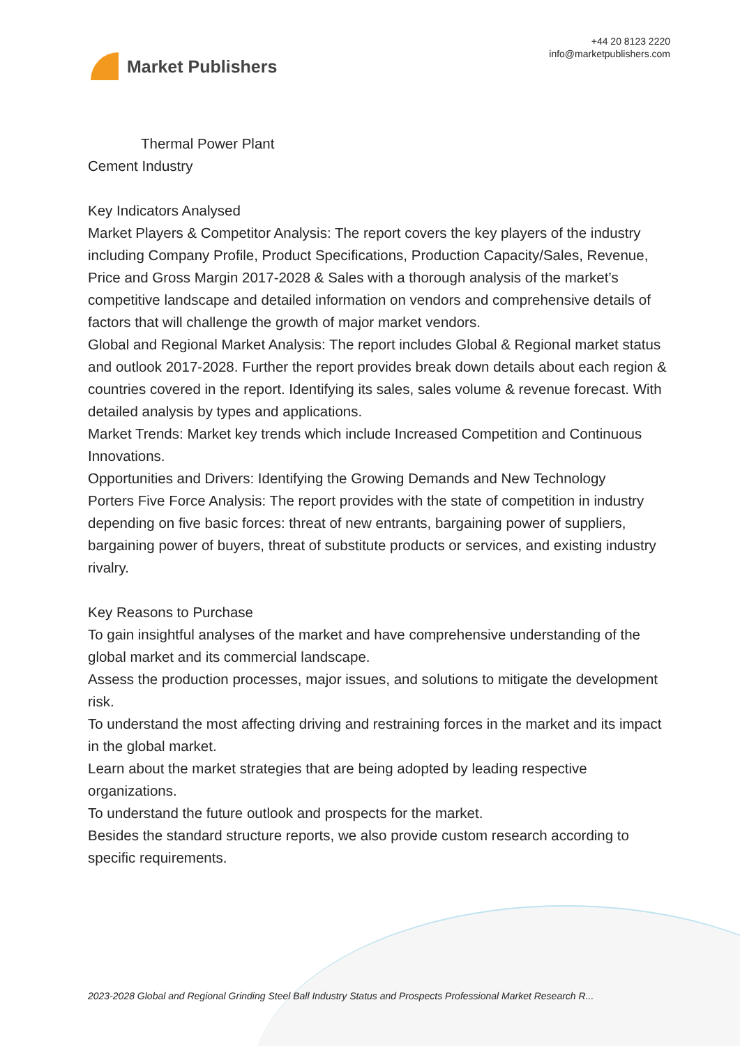Market Publishers
+44 20 8123 2220
info@marketpublishers.com
Thermal Power Plant
Cement Industry
Key Indicators Analysed
Market Players & Competitor Analysis: The report covers the key players of the industry including Company Profile, Product Specifications, Production Capacity/Sales, Revenue, Price and Gross Margin 2017-2028 & Sales with a thorough analysis of the market’s competitive landscape and detailed information on vendors and comprehensive details of factors that will challenge the growth of major market vendors.
Global and Regional Market Analysis: The report includes Global & Regional market status and outlook 2017-2028. Further the report provides break down details about each region & countries covered in the report. Identifying its sales, sales volume & revenue forecast. With detailed analysis by types and applications.
Market Trends: Market key trends which include Increased Competition and Continuous Innovations.
Opportunities and Drivers: Identifying the Growing Demands and New Technology
Porters Five Force Analysis: The report provides with the state of competition in industry depending on five basic forces: threat of new entrants, bargaining power of suppliers, bargaining power of buyers, threat of substitute products or services, and existing industry rivalry.
Key Reasons to Purchase
To gain insightful analyses of the market and have comprehensive understanding of the global market and its commercial landscape.
Assess the production processes, major issues, and solutions to mitigate the development risk.
To understand the most affecting driving and restraining forces in the market and its impact in the global market.
Learn about the market strategies that are being adopted by leading respective organizations.
To understand the future outlook and prospects for the market.
Besides the standard structure reports, we also provide custom research according to specific requirements.
2023-2028 Global and Regional Grinding Steel Ball Industry Status and Prospects Professional Market Research R...